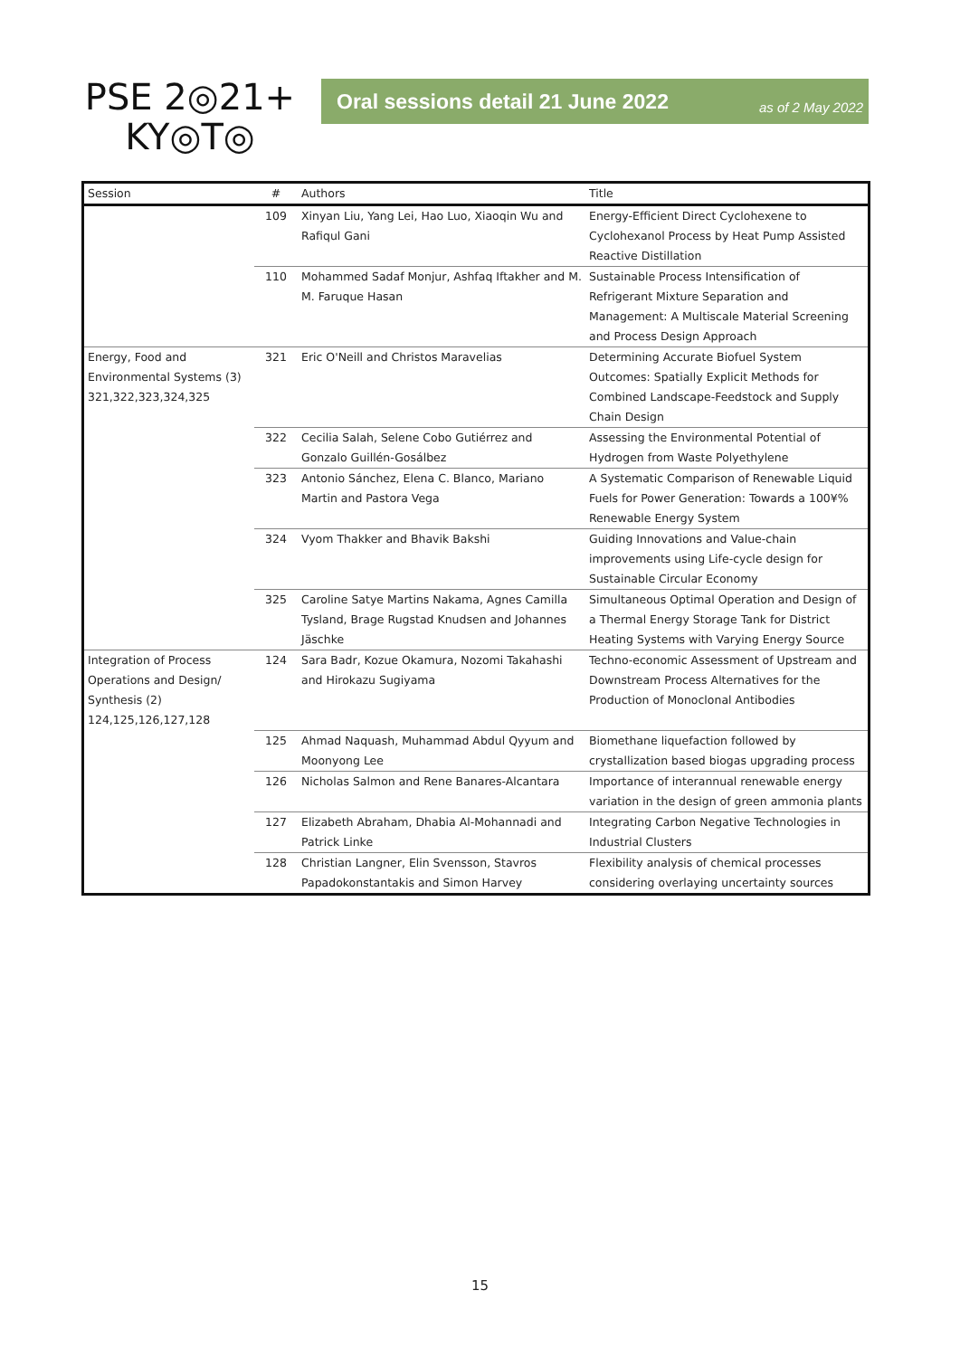PSE 2◎21+
KY◎T◎
Oral sessions detail 21 June 2022 as of 2 May 2022
| Session | # | Authors | Title |
| --- | --- | --- | --- |
| | 109 | Xinyan Liu, Yang Lei, Hao Luo, Xiaoqin Wu and Rafiqul Gani | Energy-Efficient Direct Cyclohexene to Cyclohexanol Process by Heat Pump Assisted Reactive Distillation |
| | 110 | Mohammed Sadaf Monjur, Ashfaq Iftakher and M. M. Faruque Hasan | Sustainable Process Intensification of Refrigerant Mixture Separation and Management: A Multiscale Material Screening and Process Design Approach |
| Energy, Food and Environmental Systems (3) 321,322,323,324,325 | 321 | Eric O'Neill and Christos Maravelias | Determining Accurate Biofuel System Outcomes: Spatially Explicit Methods for Combined Landscape-Feedstock and Supply Chain Design |
| | 322 | Cecilia Salah, Selene Cobo Gutiérrez and Gonzalo Guillén-Gosálbez | Assessing the Environmental Potential of Hydrogen from Waste Polyethylene |
| | 323 | Antonio Sánchez, Elena C. Blanco, Mariano Martin and Pastora Vega | A Systematic Comparison of Renewable Liquid Fuels for Power Generation: Towards a 100¥% Renewable Energy System |
| | 324 | Vyom Thakker and Bhavik Bakshi | Guiding Innovations and Value-chain improvements using Life-cycle design for Sustainable Circular Economy |
| | 325 | Caroline Satye Martins Nakama, Agnes Camilla Tysland, Brage Rugstad Knudsen and Johannes Jäschke | Simultaneous Optimal Operation and Design of a Thermal Energy Storage Tank for District Heating Systems with Varying Energy Source |
| Integration of Process Operations and Design/ Synthesis (2) 124,125,126,127,128 | 124 | Sara Badr, Kozue Okamura, Nozomi Takahashi and Hirokazu Sugiyama | Techno-economic Assessment of Upstream and Downstream Process Alternatives for the Production of Monoclonal Antibodies |
| | 125 | Ahmad Naquash, Muhammad Abdul Qyyum and Moonyong Lee | Biomethane liquefaction followed by crystallization based biogas upgrading process |
| | 126 | Nicholas Salmon and Rene Banares-Alcantara | Importance of interannual renewable energy variation in the design of green ammonia plants |
| | 127 | Elizabeth Abraham, Dhabia Al-Mohannadi and Patrick Linke | Integrating Carbon Negative Technologies in Industrial Clusters |
| | 128 | Christian Langner, Elin Svensson, Stavros Papadokonstantakis and Simon Harvey | Flexibility analysis of chemical processes considering overlaying uncertainty sources |
15